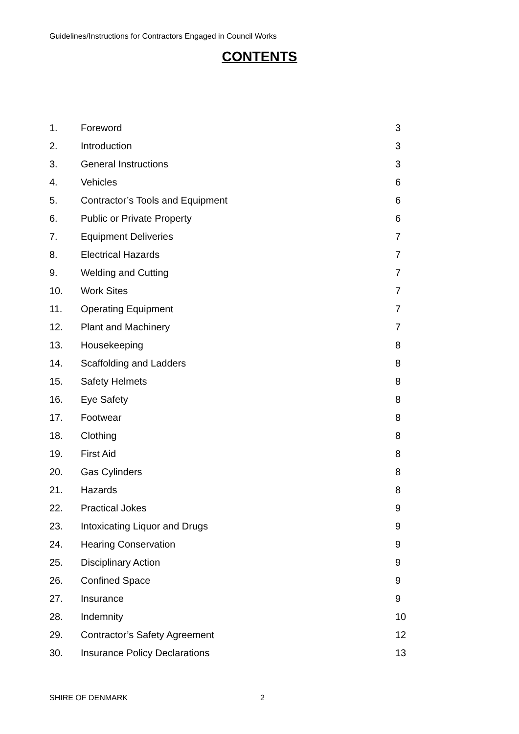Guidelines/Instructions for Contractors Engaged in Council Works
CONTENTS
| 1. | Foreword | 3 |
| 2. | Introduction | 3 |
| 3. | General Instructions | 3 |
| 4. | Vehicles | 6 |
| 5. | Contractor’s Tools and Equipment | 6 |
| 6. | Public or Private Property | 6 |
| 7. | Equipment Deliveries | 7 |
| 8. | Electrical Hazards | 7 |
| 9. | Welding and Cutting | 7 |
| 10. | Work Sites | 7 |
| 11. | Operating Equipment | 7 |
| 12. | Plant and Machinery | 7 |
| 13. | Housekeeping | 8 |
| 14. | Scaffolding and Ladders | 8 |
| 15. | Safety Helmets | 8 |
| 16. | Eye Safety | 8 |
| 17. | Footwear | 8 |
| 18. | Clothing | 8 |
| 19. | First Aid | 8 |
| 20. | Gas Cylinders | 8 |
| 21. | Hazards | 8 |
| 22. | Practical Jokes | 9 |
| 23. | Intoxicating Liquor and Drugs | 9 |
| 24. | Hearing Conservation | 9 |
| 25. | Disciplinary Action | 9 |
| 26. | Confined Space | 9 |
| 27. | Insurance | 9 |
| 28. | Indemnity | 10 |
| 29. | Contractor’s Safety Agreement | 12 |
| 30. | Insurance Policy Declarations | 13 |
SHIRE OF DENMARK 2